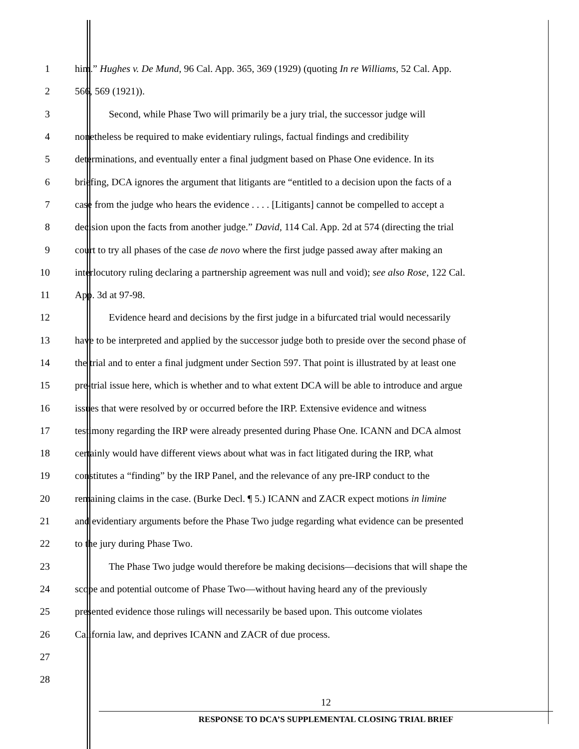1 him.” Hughes v. De Mund, 96 Cal. App. 365, 369 (1929) (quoting In re Williams, 52 Cal. App.
2 566, 569 (1921)).
3 Second, while Phase Two will primarily be a jury trial, the successor judge will
4 nonetheless be required to make evidentiary rulings, factual findings and credibility
5 determinations, and eventually enter a final judgment based on Phase One evidence. In its
6 briefing, DCA ignores the argument that litigants are “entitled to a decision upon the facts of a
7 case from the judge who hears the evidence . . . . [Litigants] cannot be compelled to accept a
8 decision upon the facts from another judge.” David, 114 Cal. App. 2d at 574 (directing the trial
9 court to try all phases of the case de novo where the first judge passed away after making an
10 interlocutory ruling declaring a partnership agreement was null and void); see also Rose, 122 Cal.
11 App. 3d at 97-98.
12 Evidence heard and decisions by the first judge in a bifurcated trial would necessarily
13 have to be interpreted and applied by the successor judge both to preside over the second phase of
14 the trial and to enter a final judgment under Section 597. That point is illustrated by at least one
15 pre-trial issue here, which is whether and to what extent DCA will be able to introduce and argue
16 issues that were resolved by or occurred before the IRP. Extensive evidence and witness
17 testimony regarding the IRP were already presented during Phase One. ICANN and DCA almost
18 certainly would have different views about what was in fact litigated during the IRP, what
19 constitutes a “finding” by the IRP Panel, and the relevance of any pre-IRP conduct to the
20 remaining claims in the case. (Burke Decl. ¶ 5.) ICANN and ZACR expect motions in limine
21 and evidentiary arguments before the Phase Two judge regarding what evidence can be presented
22 to the jury during Phase Two.
23 The Phase Two judge would therefore be making decisions—decisions that will shape the
24 scope and potential outcome of Phase Two—without having heard any of the previously
25 presented evidence those rulings will necessarily be based upon. This outcome violates
26 California law, and deprives ICANN and ZACR of due process.
27
28
12
RESPONSE TO DCA’S SUPPLEMENTAL CLOSING TRIAL BRIEF